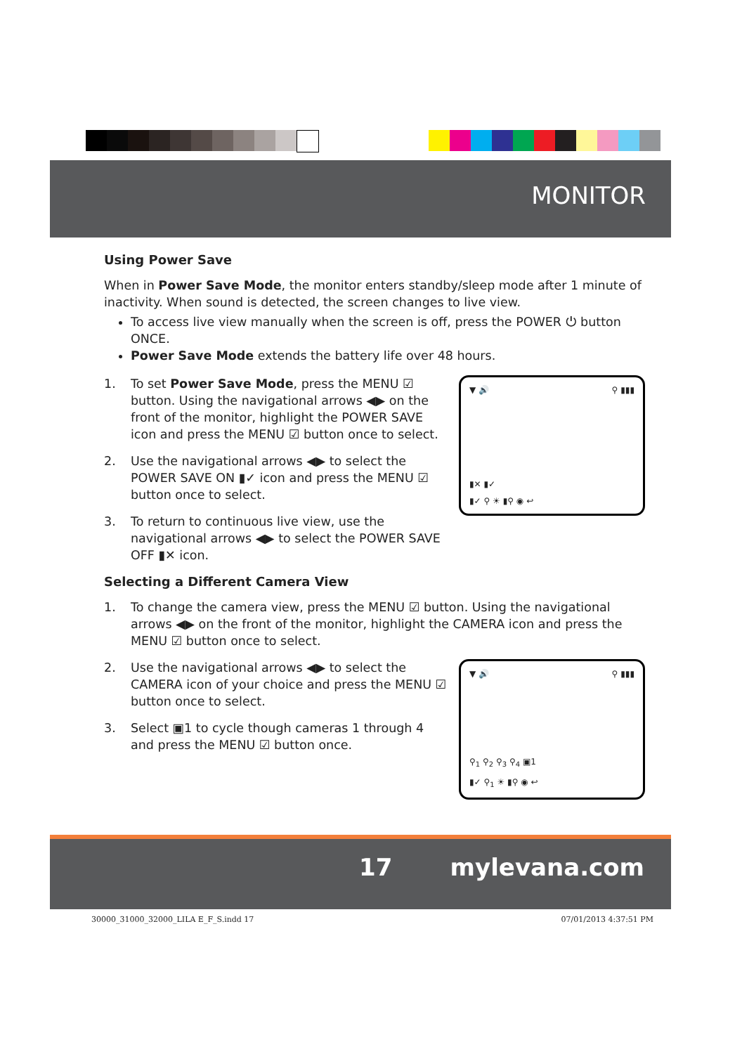MONITOR
Using Power Save
When in Power Save Mode, the monitor enters standby/sleep mode after 1 minute of inactivity. When sound is detected, the screen changes to live view.
To access live view manually when the screen is off, press the POWER ⏻ button ONCE.
Power Save Mode extends the battery life over 48 hours.
1. To set Power Save Mode, press the MENU ☑ button. Using the navigational arrows ◀▶ on the front of the monitor, highlight the POWER SAVE icon and press the MENU ☑ button once to select.
2. Use the navigational arrows ◀▶ to select the POWER SAVE ON ▮✓ icon and press the MENU ☑ button once to select.
3. To return to continuous live view, use the navigational arrows ◀▶ to select the POWER SAVE OFF ▮✕ icon.
▼ 🔊 ⚲ ▮▮▮
▮✕ ▮✓
▮✓ ⚲ ☀ ▮⚲ ◉ ↩
Selecting a Different Camera View
1. To change the camera view, press the MENU ☑ button. Using the navigational arrows ◀▶ on the front of the monitor, highlight the CAMERA icon and press the MENU ☑ button once to select.
2. Use the navigational arrows ◀▶ to select the CAMERA icon of your choice and press the MENU ☑ button once to select.
3. Select ▣1 to cycle though cameras 1 through 4 and press the MENU ☑ button once.
▼ 🔊 ⚲ ▮▮▮
⚲<sub>1</sub> ⚲<sub>2</sub> ⚲<sub>3</sub> ⚲<sub>4</sub> ▣1
▮✓ ⚲<sub>1</sub> ☀ ▮⚲ ◉ ↩
17 mylevana.com
30000_31000_32000_LILA E_F_S.indd 17 07/01/2013 4:37:51 PM